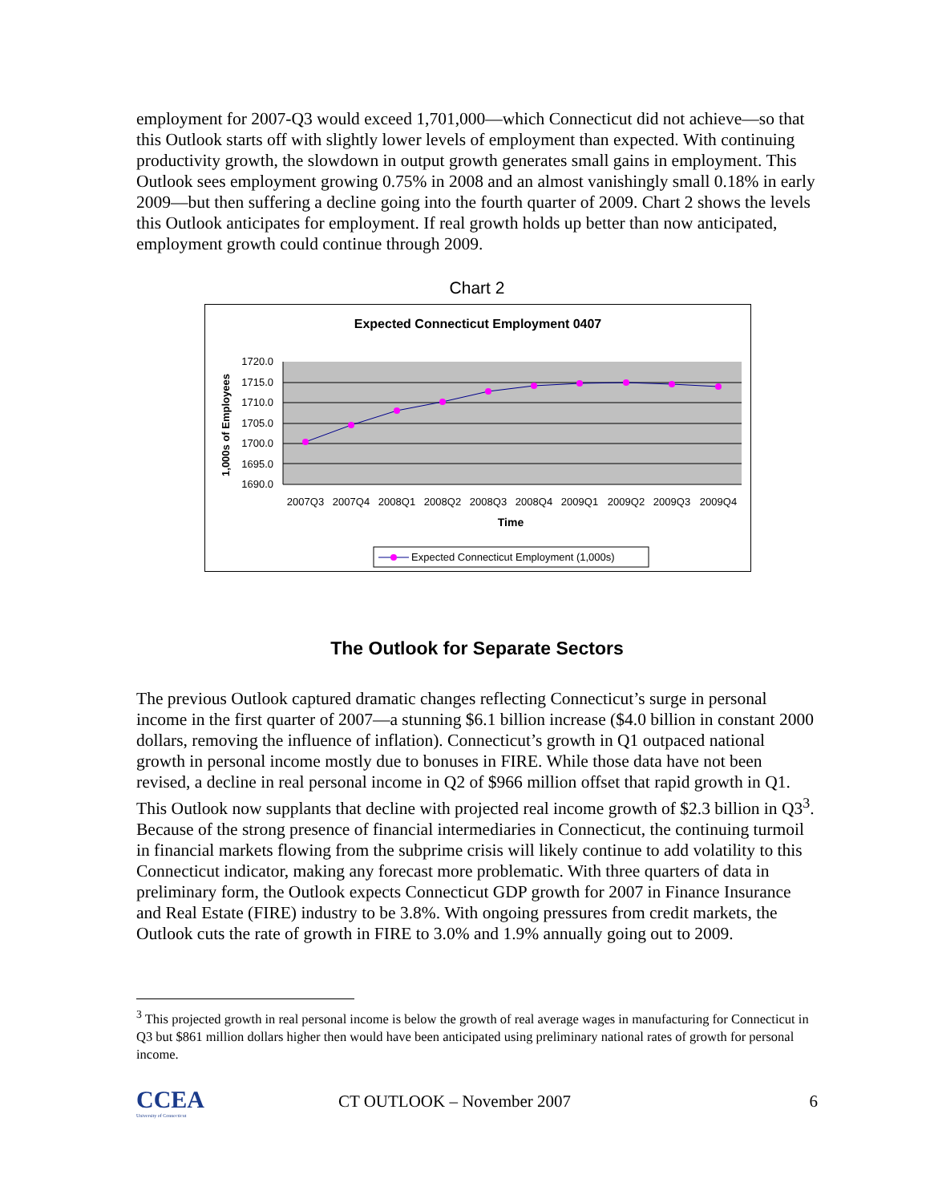employment for 2007-Q3 would exceed 1,701,000—which Connecticut did not achieve—so that this Outlook starts off with slightly lower levels of employment than expected. With continuing productivity growth, the slowdown in output growth generates small gains in employment. This Outlook sees employment growing 0.75% in 2008 and an almost vanishingly small 0.18% in early 2009—but then suffering a decline going into the fourth quarter of 2009. Chart 2 shows the levels this Outlook anticipates for employment. If real growth holds up better than now anticipated, employment growth could continue through 2009.
Chart 2
Expected Connecticut Employment 0407
1720.0
1715.0
1710.0
1705.0
1700.0
1695.0
1690.0
1,000s of Employees
2007Q3
2007Q4
2008Q1
2008Q2
2008Q3
2008Q4
2009Q1
2009Q2
2009Q3
2009Q4
Time
Expected Connecticut Employment (1,000s)
The Outlook for Separate Sectors
The previous Outlook captured dramatic changes reflecting Connecticut’s surge in personal income in the first quarter of 2007—a stunning $6.1 billion increase ($4.0 billion in constant 2000 dollars, removing the influence of inflation). Connecticut’s growth in Q1 outpaced national growth in personal income mostly due to bonuses in FIRE. While those data have not been revised, a decline in real personal income in Q2 of $966 million offset that rapid growth in Q1. This Outlook now supplants that decline with projected real income growth of $2.3 billion in Q3<sup>3</sup>. Because of the strong presence of financial intermediaries in Connecticut, the continuing turmoil in financial markets flowing from the subprime crisis will likely continue to add volatility to this Connecticut indicator, making any forecast more problematic. With three quarters of data in preliminary form, the Outlook expects Connecticut GDP growth for 2007 in Finance Insurance and Real Estate (FIRE) industry to be 3.8%. With ongoing pressures from credit markets, the Outlook cuts the rate of growth in FIRE to 3.0% and 1.9% annually going out to 2009.
<sup>3</sup> This projected growth in real personal income is below the growth of real average wages in manufacturing for Connecticut in Q3 but $861 million dollars higher then would have been anticipated using preliminary national rates of growth for personal income.
CCEA
University of Connecticut
CT OUTLOOK – November 2007 6